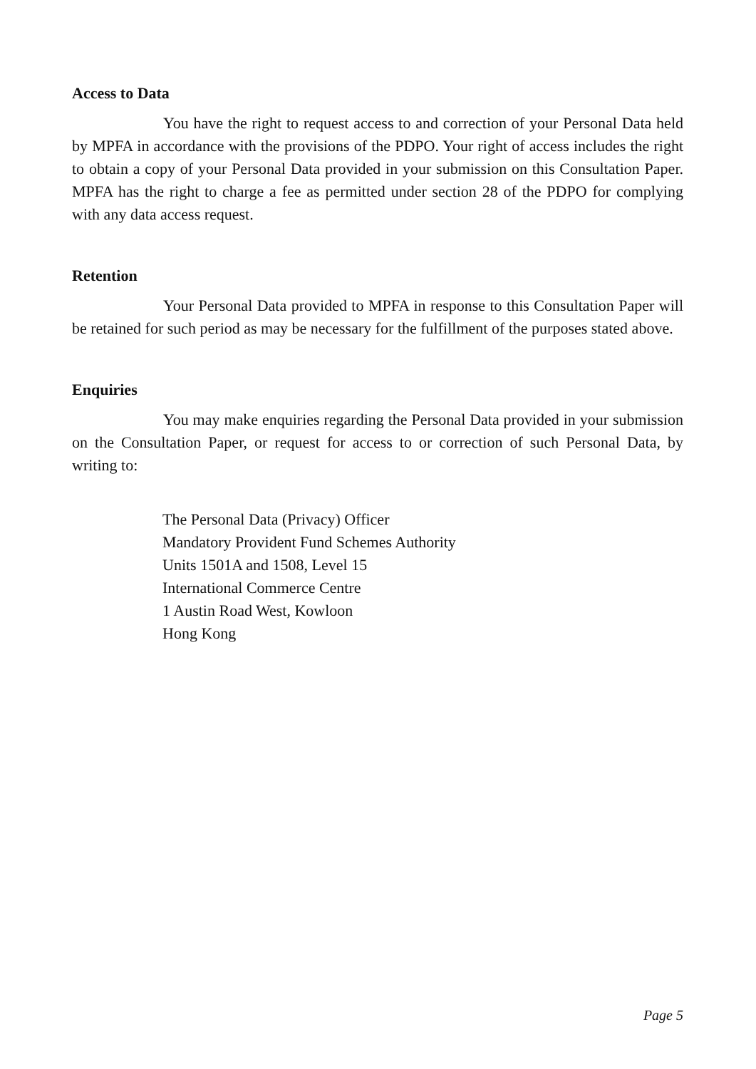Access to Data
You have the right to request access to and correction of your Personal Data held by MPFA in accordance with the provisions of the PDPO. Your right of access includes the right to obtain a copy of your Personal Data provided in your submission on this Consultation Paper. MPFA has the right to charge a fee as permitted under section 28 of the PDPO for complying with any data access request.
Retention
Your Personal Data provided to MPFA in response to this Consultation Paper will be retained for such period as may be necessary for the fulfillment of the purposes stated above.
Enquiries
You may make enquiries regarding the Personal Data provided in your submission on the Consultation Paper, or request for access to or correction of such Personal Data, by writing to:
The Personal Data (Privacy) Officer
Mandatory Provident Fund Schemes Authority
Units 1501A and 1508, Level 15
International Commerce Centre
1 Austin Road West, Kowloon
Hong Kong
Page 5